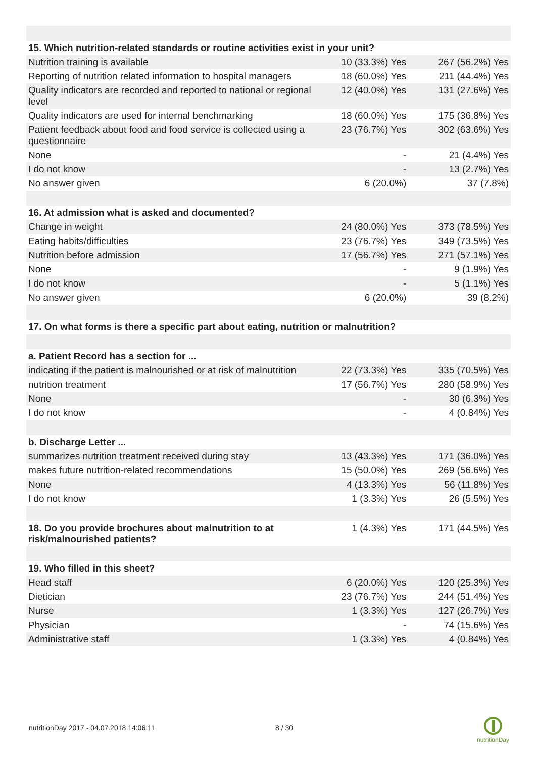| 15. Which nutrition-related standards or routine activities exist in your unit? | | |
| Nutrition training is available | 10 (33.3%) Yes | 267 (56.2%) Yes |
| Reporting of nutrition related information to hospital managers | 18 (60.0%) Yes | 211 (44.4%) Yes |
| Quality indicators are recorded and reported to national or regional level | 12 (40.0%) Yes | 131 (27.6%) Yes |
| Quality indicators are used for internal benchmarking | 18 (60.0%) Yes | 175 (36.8%) Yes |
| Patient feedback about food and food service is collected using a questionnaire | 23 (76.7%) Yes | 302 (63.6%) Yes |
| None | - | 21 (4.4%) Yes |
| I do not know | - | 13 (2.7%) Yes |
| No answer given | 6 (20.0%) | 37 (7.8%) |
| 16. At admission what is asked and documented? | | |
| Change in weight | 24 (80.0%) Yes | 373 (78.5%) Yes |
| Eating habits/difficulties | 23 (76.7%) Yes | 349 (73.5%) Yes |
| Nutrition before admission | 17 (56.7%) Yes | 271 (57.1%) Yes |
| None | - | 9 (1.9%) Yes |
| I do not know | - | 5 (1.1%) Yes |
| No answer given | 6 (20.0%) | 39 (8.2%) |
| 17. On what forms is there a specific part about eating, nutrition or malnutrition? | | |
| a. Patient Record has a section for ... | | |
| indicating if the patient is malnourished or at risk of malnutrition | 22 (73.3%) Yes | 335 (70.5%) Yes |
| nutrition treatment | 17 (56.7%) Yes | 280 (58.9%) Yes |
| None | - | 30 (6.3%) Yes |
| I do not know | - | 4 (0.84%) Yes |
| b. Discharge Letter ... | | |
| summarizes nutrition treatment received during stay | 13 (43.3%) Yes | 171 (36.0%) Yes |
| makes future nutrition-related recommendations | 15 (50.0%) Yes | 269 (56.6%) Yes |
| None | 4 (13.3%) Yes | 56 (11.8%) Yes |
| I do not know | 1 (3.3%) Yes | 26 (5.5%) Yes |
| 18. Do you provide brochures about malnutrition to at risk/malnourished patients? | 1 (4.3%) Yes | 171 (44.5%) Yes |
| 19. Who filled in this sheet? | | |
| Head staff | 6 (20.0%) Yes | 120 (25.3%) Yes |
| Dietician | 23 (76.7%) Yes | 244 (51.4%) Yes |
| Nurse | 1 (3.3%) Yes | 127 (26.7%) Yes |
| Physician | - | 74 (15.6%) Yes |
| Administrative staff | 1 (3.3%) Yes | 4 (0.84%) Yes |
nutritionDay 2017 - 04.07.2018 14:06:11
8 / 30
nutritionDay